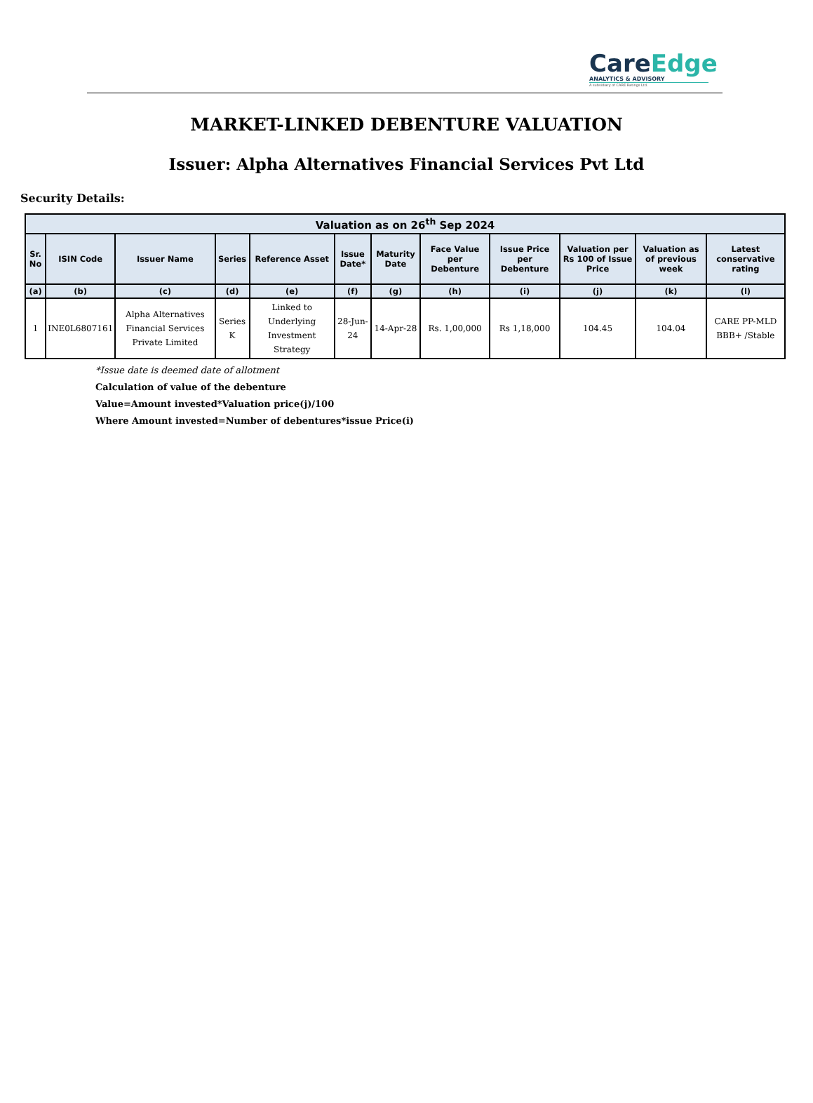CareEdge
ANALYTICS & ADVISORY
A subsidiary of CARE Ratings Ltd.
MARKET-LINKED DEBENTURE VALUATION
Issuer: Alpha Alternatives Financial Services Pvt Ltd
Security Details:
| Valuation as on 26<sup>th</sup> Sep 2024 | | | | | | | | | | | |
| --- | --- | --- | --- | --- | --- | --- | --- | --- | --- | --- | --- |
| Sr. No | ISIN Code | Issuer Name | Series | Reference Asset | Issue Date* | Maturity Date | Face Value per Debenture | Issue Price per Debenture | Valuation per Rs 100 of Issue Price | Valuation as of previous week | Latest conservative rating |
| (a) | (b) | (c) | (d) | (e) | (f) | (g) | (h) | (i) | (j) | (k) | (l) |
| 1 | INE0L6807161 | Alpha Alternatives Financial Services Private Limited | Series K | Linked to Underlying Investment Strategy | 28-Jun-24 | 14-Apr-28 | Rs. 1,00,000 | Rs 1,18,000 | 104.45 | 104.04 | CARE PP-MLD BBB+ /Stable |
*Issue date is deemed date of allotment
Calculation of value of the debenture
Value=Amount invested*Valuation price(j)/100
Where Amount invested=Number of debentures*issue Price(i)